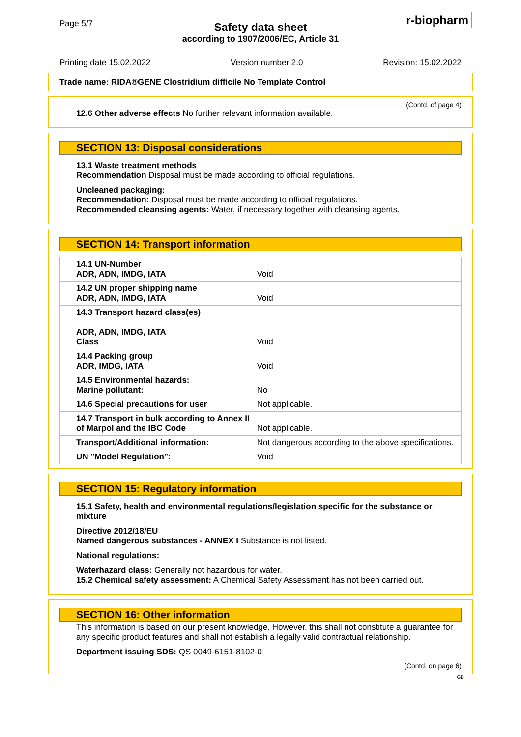Page 5/7
Safety data sheet
according to 1907/2006/EC, Article 31
r-biopharm
Printing date 15.02.2022 Version number 2.0 Revision: 15.02.2022
Trade name: RIDA®GENE Clostridium difficile No Template Control
(Contd. of page 4)
12.6 Other adverse effects No further relevant information available.
SECTION 13: Disposal considerations
13.1 Waste treatment methods
Recommendation Disposal must be made according to official regulations.
Uncleaned packaging:
Recommendation: Disposal must be made according to official regulations.
Recommended cleansing agents: Water, if necessary together with cleansing agents.
SECTION 14: Transport information
| 14.1 UN-Number ADR, ADN, IMDG, IATA | Void |
| 14.2 UN proper shipping name ADR, ADN, IMDG, IATA | Void |
| 14.3 Transport hazard class(es) ADR, ADN, IMDG, IATA Class | Void |
| 14.4 Packing group ADR, IMDG, IATA | Void |
| 14.5 Environmental hazards: Marine pollutant: | No |
| 14.6 Special precautions for user | Not applicable. |
| 14.7 Transport in bulk according to Annex II of Marpol and the IBC Code | Not applicable. |
| Transport/Additional information: | Not dangerous according to the above specifications. |
| UN "Model Regulation": | Void |
SECTION 15: Regulatory information
15.1 Safety, health and environmental regulations/legislation specific for the substance or mixture
Directive 2012/18/EU
Named dangerous substances - ANNEX I Substance is not listed.
National regulations:
Waterhazard class: Generally not hazardous for water.
15.2 Chemical safety assessment: A Chemical Safety Assessment has not been carried out.
SECTION 16: Other information
This information is based on our present knowledge. However, this shall not constitute a guarantee for any specific product features and shall not establish a legally valid contractual relationship.
Department issuing SDS: QS 0049-6151-8102-0
(Contd. on page 6)
GB